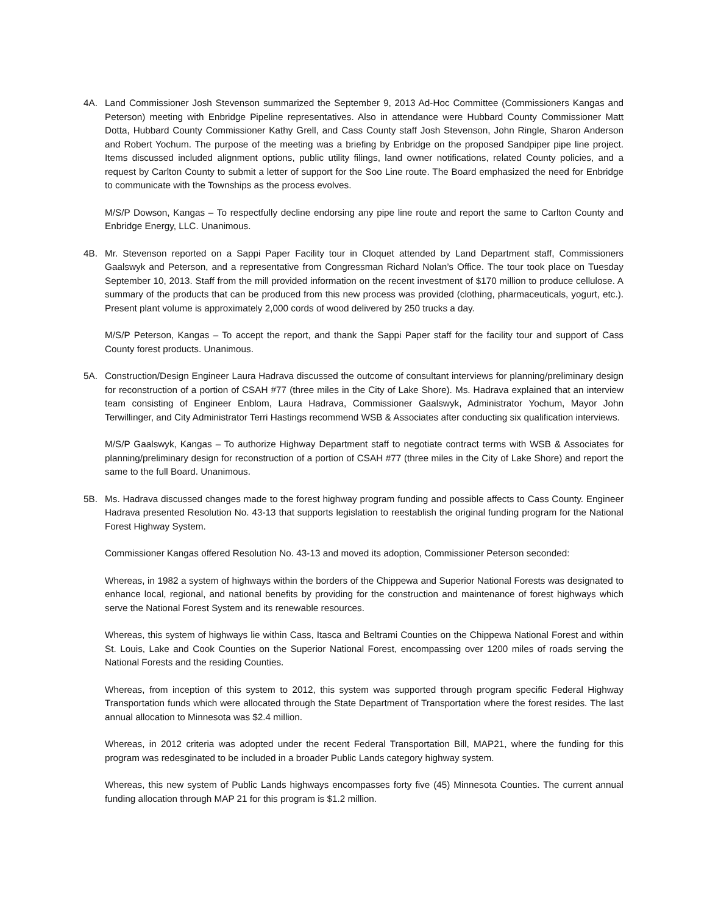4A. Land Commissioner Josh Stevenson summarized the September 9, 2013 Ad-Hoc Committee (Commissioners Kangas and Peterson) meeting with Enbridge Pipeline representatives. Also in attendance were Hubbard County Commissioner Matt Dotta, Hubbard County Commissioner Kathy Grell, and Cass County staff Josh Stevenson, John Ringle, Sharon Anderson and Robert Yochum. The purpose of the meeting was a briefing by Enbridge on the proposed Sandpiper pipe line project. Items discussed included alignment options, public utility filings, land owner notifications, related County policies, and a request by Carlton County to submit a letter of support for the Soo Line route. The Board emphasized the need for Enbridge to communicate with the Townships as the process evolves.
M/S/P Dowson, Kangas – To respectfully decline endorsing any pipe line route and report the same to Carlton County and Enbridge Energy, LLC. Unanimous.
4B. Mr. Stevenson reported on a Sappi Paper Facility tour in Cloquet attended by Land Department staff, Commissioners Gaalswyk and Peterson, and a representative from Congressman Richard Nolan’s Office. The tour took place on Tuesday September 10, 2013. Staff from the mill provided information on the recent investment of $170 million to produce cellulose. A summary of the products that can be produced from this new process was provided (clothing, pharmaceuticals, yogurt, etc.). Present plant volume is approximately 2,000 cords of wood delivered by 250 trucks a day.
M/S/P Peterson, Kangas – To accept the report, and thank the Sappi Paper staff for the facility tour and support of Cass County forest products. Unanimous.
5A. Construction/Design Engineer Laura Hadrava discussed the outcome of consultant interviews for planning/preliminary design for reconstruction of a portion of CSAH #77 (three miles in the City of Lake Shore). Ms. Hadrava explained that an interview team consisting of Engineer Enblom, Laura Hadrava, Commissioner Gaalswyk, Administrator Yochum, Mayor John Terwillinger, and City Administrator Terri Hastings recommend WSB & Associates after conducting six qualification interviews.
M/S/P Gaalswyk, Kangas – To authorize Highway Department staff to negotiate contract terms with WSB & Associates for planning/preliminary design for reconstruction of a portion of CSAH #77 (three miles in the City of Lake Shore) and report the same to the full Board. Unanimous.
5B. Ms. Hadrava discussed changes made to the forest highway program funding and possible affects to Cass County. Engineer Hadrava presented Resolution No. 43-13 that supports legislation to reestablish the original funding program for the National Forest Highway System.
Commissioner Kangas offered Resolution No. 43-13 and moved its adoption, Commissioner Peterson seconded:
Whereas, in 1982 a system of highways within the borders of the Chippewa and Superior National Forests was designated to enhance local, regional, and national benefits by providing for the construction and maintenance of forest highways which serve the National Forest System and its renewable resources.
Whereas, this system of highways lie within Cass, Itasca and Beltrami Counties on the Chippewa National Forest and within St. Louis, Lake and Cook Counties on the Superior National Forest, encompassing over 1200 miles of roads serving the National Forests and the residing Counties.
Whereas, from inception of this system to 2012, this system was supported through program specific Federal Highway Transportation funds which were allocated through the State Department of Transportation where the forest resides. The last annual allocation to Minnesota was $2.4 million.
Whereas, in 2012 criteria was adopted under the recent Federal Transportation Bill, MAP21, where the funding for this program was redesginated to be included in a broader Public Lands category highway system.
Whereas, this new system of Public Lands highways encompasses forty five (45) Minnesota Counties. The current annual funding allocation through MAP 21 for this program is $1.2 million.